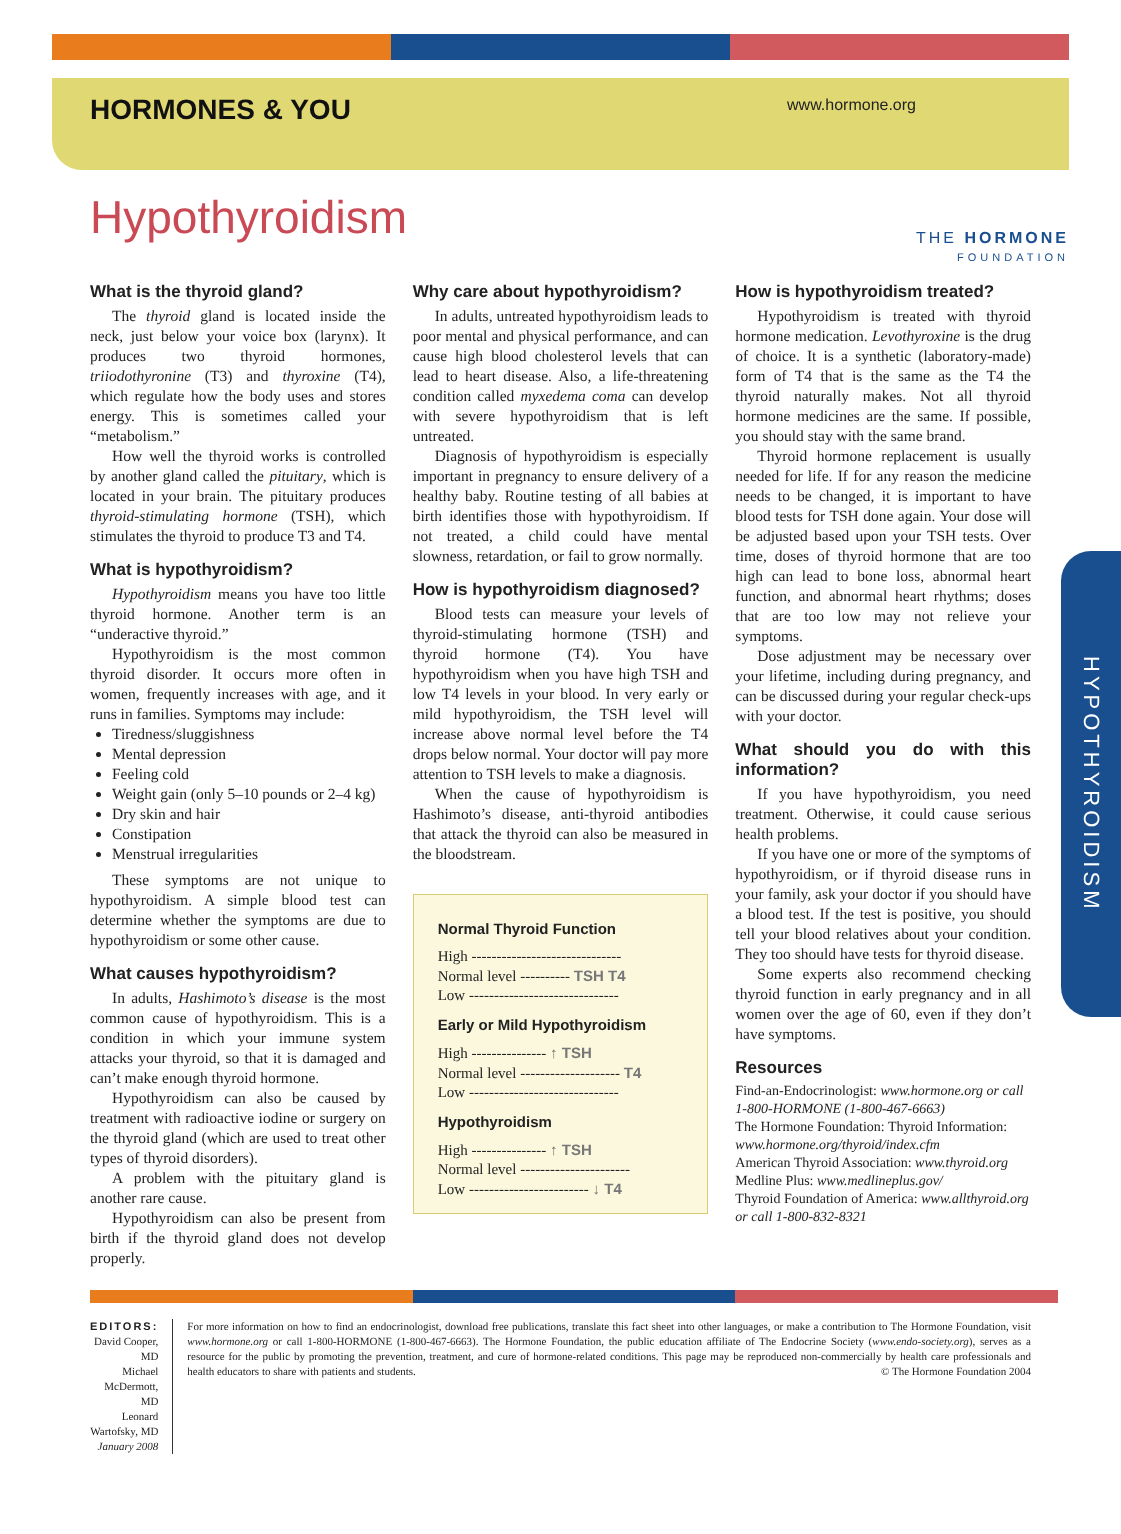HORMONES & YOU
www.hormone.org
THE HORMONE
FOUNDATION
Hypothyroidism
What is the thyroid gland?
The thyroid gland is located inside the neck, just below your voice box (larynx). It produces two thyroid hormones, triiodothyronine (T3) and thyroxine (T4), which regulate how the body uses and stores energy. This is sometimes called your “metabolism.”
How well the thyroid works is controlled by another gland called the pituitary, which is located in your brain. The pituitary produces thyroid-stimulating hormone (TSH), which stimulates the thyroid to produce T3 and T4.
What is hypothyroidism?
Hypothyroidism means you have too little thyroid hormone. Another term is an “underactive thyroid.”
Hypothyroidism is the most common thyroid disorder. It occurs more often in women, frequently increases with age, and it runs in families. Symptoms may include:
Tiredness/sluggishness
Mental depression
Feeling cold
Weight gain (only 5–10 pounds or 2–4 kg)
Dry skin and hair
Constipation
Menstrual irregularities
These symptoms are not unique to hypothyroidism. A simple blood test can determine whether the symptoms are due to hypothyroidism or some other cause.
What causes hypothyroidism?
In adults, Hashimoto’s disease is the most common cause of hypothyroidism. This is a condition in which your immune system attacks your thyroid, so that it is damaged and can’t make enough thyroid hormone.
Hypothyroidism can also be caused by treatment with radioactive iodine or surgery on the thyroid gland (which are used to treat other types of thyroid disorders).
A problem with the pituitary gland is another rare cause.
Hypothyroidism can also be present from birth if the thyroid gland does not develop properly.
Why care about hypothyroidism?
In adults, untreated hypothyroidism leads to poor mental and physical performance, and can cause high blood cholesterol levels that can lead to heart disease. Also, a life-threatening condition called myxedema coma can develop with severe hypothyroidism that is left untreated.
Diagnosis of hypothyroidism is especially important in pregnancy to ensure delivery of a healthy baby. Routine testing of all babies at birth identifies those with hypothyroidism. If not treated, a child could have mental slowness, retardation, or fail to grow normally.
How is hypothyroidism diagnosed?
Blood tests can measure your levels of thyroid-stimulating hormone (TSH) and thyroid hormone (T4). You have hypothyroidism when you have high TSH and low T4 levels in your blood. In very early or mild hypothyroidism, the TSH level will increase above normal level before the T4 drops below normal. Your doctor will pay more attention to TSH levels to make a diagnosis.
When the cause of hypothyroidism is Hashimoto’s disease, anti-thyroid antibodies that attack the thyroid can also be measured in the bloodstream.
Normal Thyroid Function
High ------------------------------
Normal level ---------- TSH T4
Low ------------------------------
Early or Mild Hypothyroidism
High --------------- ↑ TSH
Normal level -------------------- T4
Low ------------------------------
Hypothyroidism
High --------------- ↑ TSH
Normal level ----------------------
Low ------------------------ ↓ T4
How is hypothyroidism treated?
Hypothyroidism is treated with thyroid hormone medication. Levothyroxine is the drug of choice. It is a synthetic (laboratory-made) form of T4 that is the same as the T4 the thyroid naturally makes. Not all thyroid hormone medicines are the same. If possible, you should stay with the same brand.
Thyroid hormone replacement is usually needed for life. If for any reason the medicine needs to be changed, it is important to have blood tests for TSH done again. Your dose will be adjusted based upon your TSH tests. Over time, doses of thyroid hormone that are too high can lead to bone loss, abnormal heart function, and abnormal heart rhythms; doses that are too low may not relieve your symptoms.
Dose adjustment may be necessary over your lifetime, including during pregnancy, and can be discussed during your regular check-ups with your doctor.
What should you do with this information?
If you have hypothyroidism, you need treatment. Otherwise, it could cause serious health problems.
If you have one or more of the symptoms of hypothyroidism, or if thyroid disease runs in your family, ask your doctor if you should have a blood test. If the test is positive, you should tell your blood relatives about your condition. They too should have tests for thyroid disease.
Some experts also recommend checking thyroid function in early pregnancy and in all women over the age of 60, even if they don’t have symptoms.
Resources
Find-an-Endocrinologist: www.hormone.org or call 1-800-HORMONE (1-800-467-6663)
The Hormone Foundation: Thyroid Information: www.hormone.org/thyroid/index.cfm
American Thyroid Association: www.thyroid.org
Medline Plus: www.medlineplus.gov/
Thyroid Foundation of America: www.allthyroid.org or call 1-800-832-8321
HYPOTHYROIDISM
EDITORS:
David Cooper, MD
Michael McDermott, MD
Leonard Wartofsky, MD
January 2008
For more information on how to find an endocrinologist, download free publications, translate this fact sheet into other languages, or make a contribution to The Hormone Foundation, visit www.hormone.org or call 1-800-HORMONE (1-800-467-6663). The Hormone Foundation, the public education affiliate of The Endocrine Society (www.endo-society.org), serves as a resource for the public by promoting the prevention, treatment, and cure of hormone-related conditions. This page may be reproduced non-commercially by health care professionals and health educators to share with patients and students. © The Hormone Foundation 2004